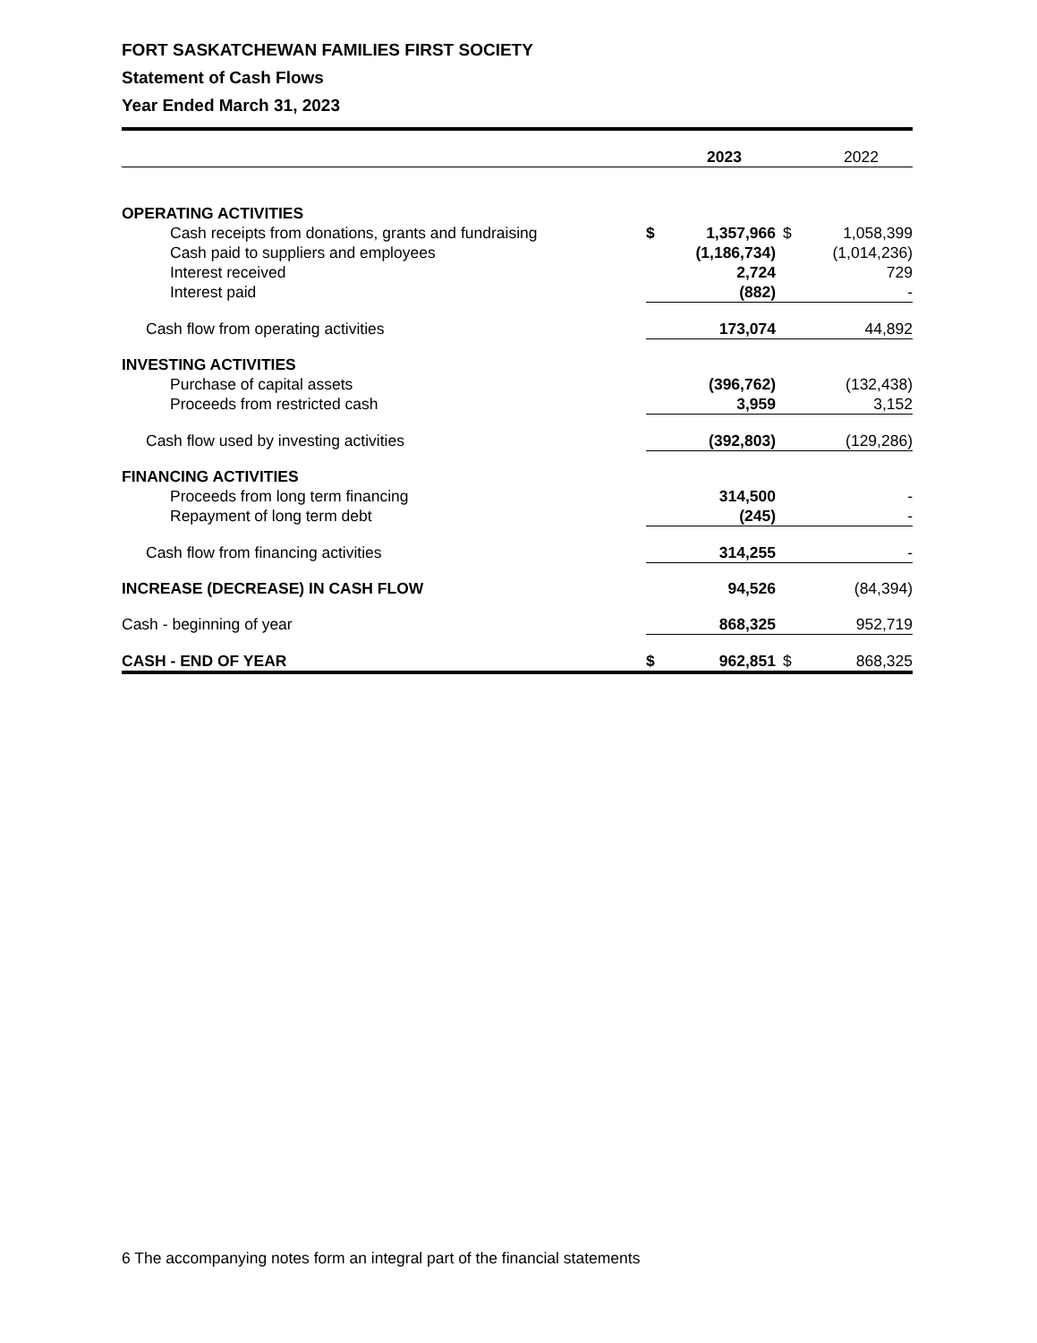FORT SASKATCHEWAN FAMILIES FIRST SOCIETY
Statement of Cash Flows
Year Ended March 31, 2023
| | | 2023 | | 2022 |
| --- | --- | --- | --- | --- |
| OPERATING ACTIVITIES | | | | |
| Cash receipts from donations, grants and fundraising | $ | 1,357,966 | $ | 1,058,399 |
| Cash paid to suppliers and employees | | (1,186,734) | | (1,014,236) |
| Interest received | | 2,724 | | 729 |
| Interest paid | | (882) | | - |
| Cash flow from operating activities | | 173,074 | | 44,892 |
| INVESTING ACTIVITIES | | | | |
| Purchase of capital assets | | (396,762) | | (132,438) |
| Proceeds from restricted cash | | 3,959 | | 3,152 |
| Cash flow used by investing activities | | (392,803) | | (129,286) |
| FINANCING ACTIVITIES | | | | |
| Proceeds from long term financing | | 314,500 | | - |
| Repayment of long term debt | | (245) | | - |
| Cash flow from financing activities | | 314,255 | | - |
| INCREASE (DECREASE) IN CASH FLOW | | 94,526 | | (84,394) |
| Cash - beginning of year | | 868,325 | | 952,719 |
| CASH - END OF YEAR | $ | 962,851 | $ | 868,325 |
6 The accompanying notes form an integral part of the financial statements